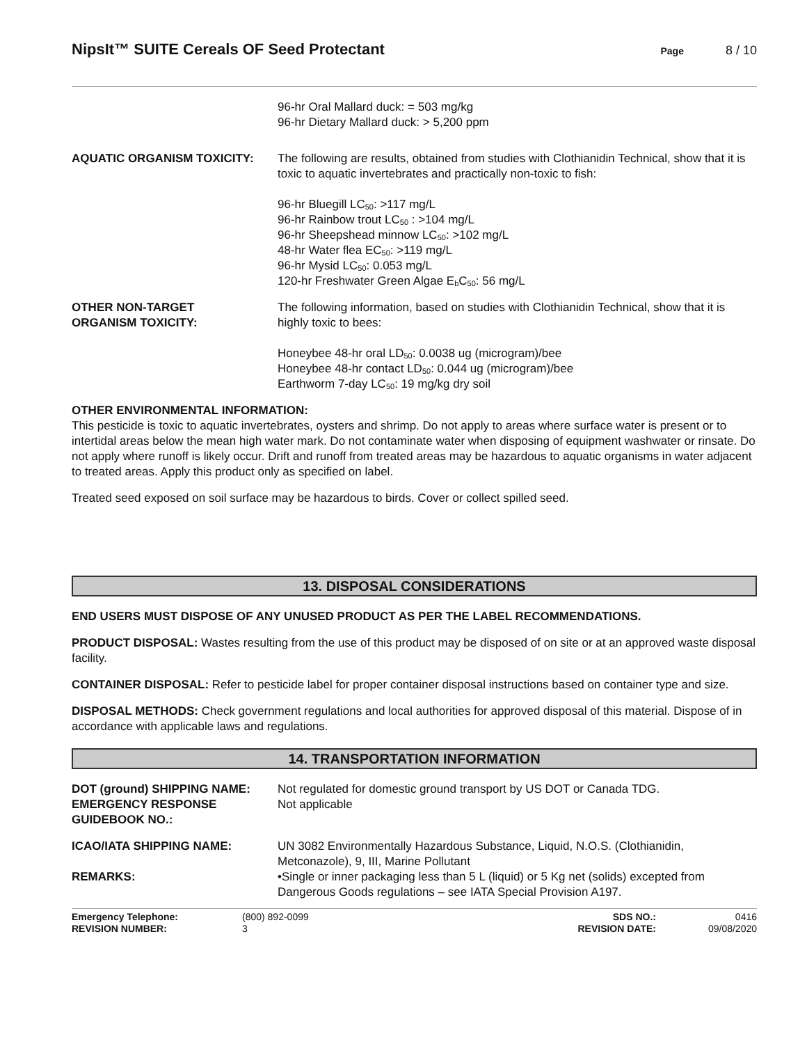NipsIt™ SUITE Cereals OF Seed Protectant
Page 8 / 10
96-hr Oral Mallard duck: = 503 mg/kg
96-hr Dietary Mallard duck: > 5,200 ppm
AQUATIC ORGANISM TOXICITY: The following are results, obtained from studies with Clothianidin Technical, show that it is toxic to aquatic invertebrates and practically non-toxic to fish:
96-hr Bluegill LC<sub>50</sub>: >117 mg/L
96-hr Rainbow trout LC<sub>50</sub> : >104 mg/L
96-hr Sheepshead minnow LC<sub>50</sub>: >102 mg/L
48-hr Water flea EC<sub>50</sub>: >119 mg/L
96-hr Mysid LC<sub>50</sub>: 0.053 mg/L
120-hr Freshwater Green Algae E<sub>b</sub>C<sub>50</sub>: 56 mg/L
OTHER NON-TARGET
ORGANISM TOXICITY:
The following information, based on studies with Clothianidin Technical, show that it is highly toxic to bees:
Honeybee 48-hr oral LD<sub>50</sub>: 0.0038 ug (microgram)/bee
Honeybee 48-hr contact LD<sub>50</sub>: 0.044 ug (microgram)/bee
Earthworm 7-day LC<sub>50</sub>: 19 mg/kg dry soil
OTHER ENVIRONMENTAL INFORMATION:
This pesticide is toxic to aquatic invertebrates, oysters and shrimp. Do not apply to areas where surface water is present or to intertidal areas below the mean high water mark. Do not contaminate water when disposing of equipment washwater or rinsate. Do not apply where runoff is likely occur. Drift and runoff from treated areas may be hazardous to aquatic organisms in water adjacent to treated areas. Apply this product only as specified on label.
Treated seed exposed on soil surface may be hazardous to birds. Cover or collect spilled seed.
13. DISPOSAL CONSIDERATIONS
END USERS MUST DISPOSE OF ANY UNUSED PRODUCT AS PER THE LABEL RECOMMENDATIONS.
PRODUCT DISPOSAL: Wastes resulting from the use of this product may be disposed of on site or at an approved waste disposal facility.
CONTAINER DISPOSAL: Refer to pesticide label for proper container disposal instructions based on container type and size.
DISPOSAL METHODS: Check government regulations and local authorities for approved disposal of this material. Dispose of in accordance with applicable laws and regulations.
14. TRANSPORTATION INFORMATION
DOT (ground) SHIPPING NAME: Not regulated for domestic ground transport by US DOT or Canada TDG.
EMERGENCY RESPONSE
GUIDEBOOK NO.:
Not applicable
ICAO/IATA SHIPPING NAME: UN 3082 Environmentally Hazardous Substance, Liquid, N.O.S. (Clothianidin, Metconazole), 9, III, Marine Pollutant
REMARKS: •Single or inner packaging less than 5 L (liquid) or 5 Kg net (solids) excepted from Dangerous Goods regulations – see IATA Special Provision A197.
Emergency Telephone:
REVISION NUMBER:
(800) 892-0099
3
SDS NO.:
REVISION DATE:
0416
09/08/2020